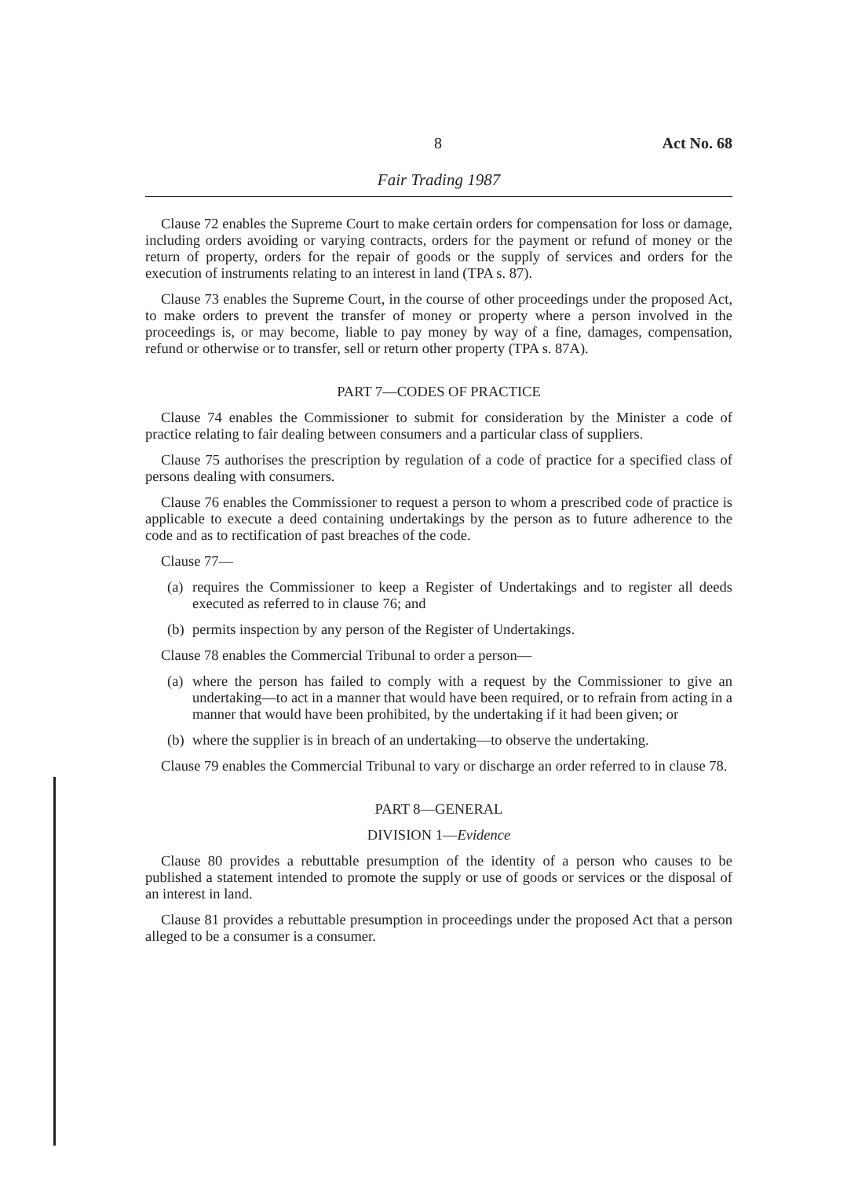8 Act No. 68
Fair Trading 1987
Clause 72 enables the Supreme Court to make certain orders for compensation for loss or damage, including orders avoiding or varying contracts, orders for the payment or refund of money or the return of property, orders for the repair of goods or the supply of services and orders for the execution of instruments relating to an interest in land (TPA s. 87).
Clause 73 enables the Supreme Court, in the course of other proceedings under the proposed Act, to make orders to prevent the transfer of money or property where a person involved in the proceedings is, or may become, liable to pay money by way of a fine, damages, compensation, refund or otherwise or to transfer, sell or return other property (TPA s. 87A).
PART 7—CODES OF PRACTICE
Clause 74 enables the Commissioner to submit for consideration by the Minister a code of practice relating to fair dealing between consumers and a particular class of suppliers.
Clause 75 authorises the prescription by regulation of a code of practice for a specified class of persons dealing with consumers.
Clause 76 enables the Commissioner to request a person to whom a prescribed code of practice is applicable to execute a deed containing undertakings by the person as to future adherence to the code and as to rectification of past breaches of the code.
Clause 77—
(a) requires the Commissioner to keep a Register of Undertakings and to register all deeds executed as referred to in clause 76; and
(b) permits inspection by any person of the Register of Undertakings.
Clause 78 enables the Commercial Tribunal to order a person—
(a) where the person has failed to comply with a request by the Commissioner to give an undertaking—to act in a manner that would have been required, or to refrain from acting in a manner that would have been prohibited, by the undertaking if it had been given; or
(b) where the supplier is in breach of an undertaking—to observe the undertaking.
Clause 79 enables the Commercial Tribunal to vary or discharge an order referred to in clause 78.
PART 8—GENERAL
DIVISION 1—Evidence
Clause 80 provides a rebuttable presumption of the identity of a person who causes to be published a statement intended to promote the supply or use of goods or services or the disposal of an interest in land.
Clause 81 provides a rebuttable presumption in proceedings under the proposed Act that a person alleged to be a consumer is a consumer.